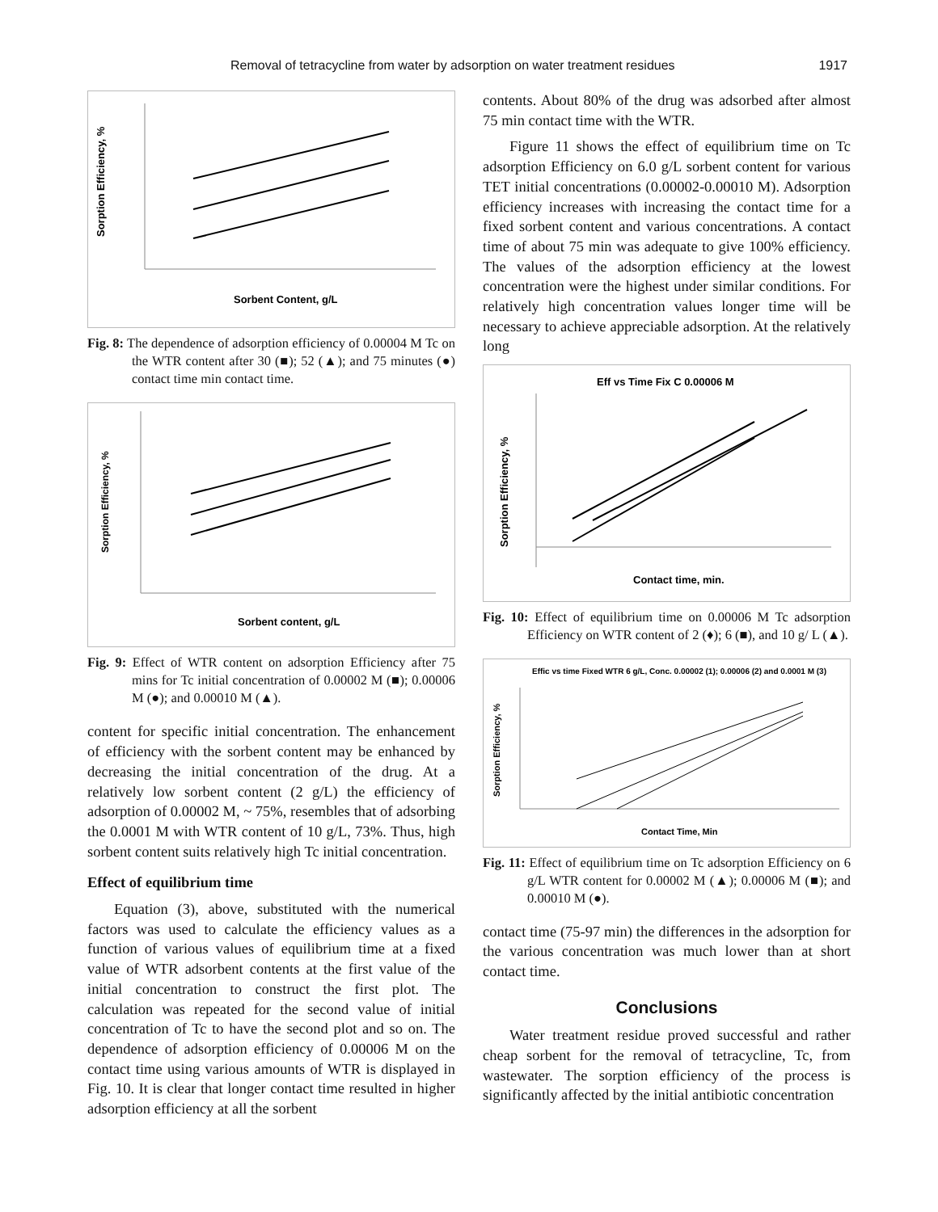Removal of tetracycline from water by adsorption on water treatment residues 1917
Sorbent Content, g/L
Sorption Efficiency, %
Fig. 8: The dependence of adsorption efficiency of 0.00004 M Tc on the WTR content after 30 (■); 52 (▲); and 75 minutes (●) contact time min contact time.
Sorbent content, g/L
Sorption Efficiency, %
Fig. 9: Effect of WTR content on adsorption Efficiency after 75 mins for Tc initial concentration of 0.00002 M (■); 0.00006 M (●); and 0.00010 M (▲).
content for specific initial concentration. The enhancement of efficiency with the sorbent content may be enhanced by decreasing the initial concentration of the drug. At a relatively low sorbent content (2 g/L) the efficiency of adsorption of 0.00002 M, ~ 75%, resembles that of adsorbing the 0.0001 M with WTR content of 10 g/L, 73%. Thus, high sorbent content suits relatively high Tc initial concentration.
Effect of equilibrium time
Equation (3), above, substituted with the numerical factors was used to calculate the efficiency values as a function of various values of equilibrium time at a fixed value of WTR adsorbent contents at the first value of the initial concentration to construct the first plot. The calculation was repeated for the second value of initial concentration of Tc to have the second plot and so on. The dependence of adsorption efficiency of 0.00006 M on the contact time using various amounts of WTR is displayed in Fig. 10. It is clear that longer contact time resulted in higher adsorption efficiency at all the sorbent
contents. About 80% of the drug was adsorbed after almost 75 min contact time with the WTR.
Figure 11 shows the effect of equilibrium time on Tc adsorption Efficiency on 6.0 g/L sorbent content for various TET initial concentrations (0.00002-0.00010 M). Adsorption efficiency increases with increasing the contact time for a fixed sorbent content and various concentrations. A contact time of about 75 min was adequate to give 100% efficiency. The values of the adsorption efficiency at the lowest concentration were the highest under similar conditions. For relatively high concentration values longer time will be necessary to achieve appreciable adsorption. At the relatively long
Eff vs Time Fix C 0.00006 M
Contact time, min.
Sorption Efficiency, %
Fig. 10: Effect of equilibrium time on 0.00006 M Tc adsorption Efficiency on WTR content of 2 (♦); 6 (■), and 10 g/ L (▲).
Effic vs time Fixed WTR 6 g/L, Conc. 0.00002 (1); 0.00006 (2) and 0.0001 M (3)
Contact Time, Min
Sorption Efficiency, %
Fig. 11: Effect of equilibrium time on Tc adsorption Efficiency on 6 g/L WTR content for 0.00002 M (▲); 0.00006 M (■); and 0.00010 M (●).
contact time (75-97 min) the differences in the adsorption for the various concentration was much lower than at short contact time.
Conclusions
Water treatment residue proved successful and rather cheap sorbent for the removal of tetracycline, Tc, from wastewater. The sorption efficiency of the process is significantly affected by the initial antibiotic concentration